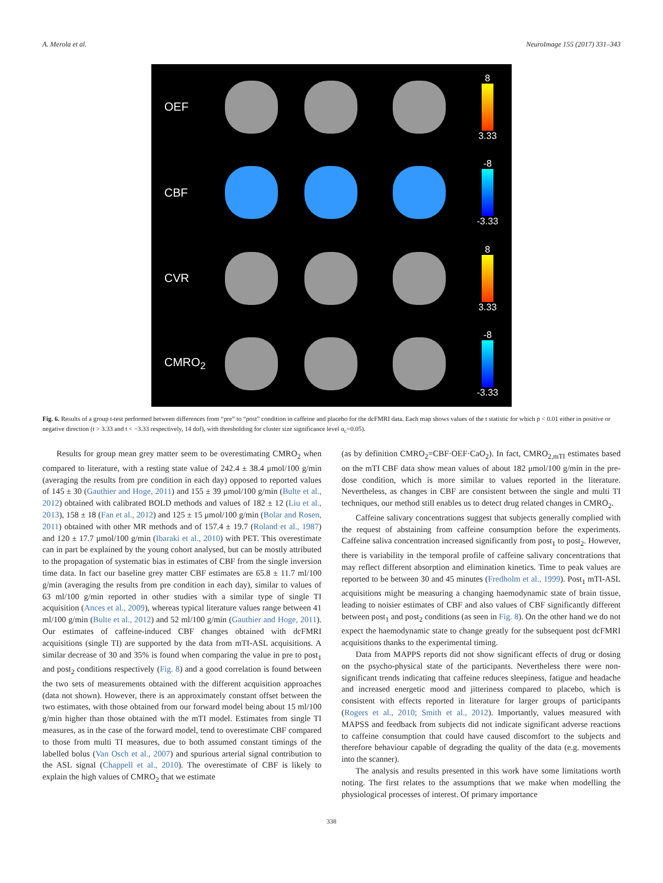A. Merola et al. NeuroImage 155 (2017) 331–343
OEF
8
3.33
CBF
-8
-3.33
CVR
8
3.33
CMRO<sub>2</sub>
-8
-3.33
Fig. 6. Results of a group t-test performed between differences from “pre” to “post” condition in caffeine and placebo for the dcFMRI data. Each map shows values of the t statistic for which p < 0.01 either in positive or negative direction (t > 3.33 and t < −3.33 respectively, 14 dof), with thresholding for cluster size significance level α<sub>c</sub>=0.05).
Results for group mean grey matter seem to be overestimating CMRO<sub>2</sub> when compared to literature, with a resting state value of 242.4 ± 38.4 μmol/100 g/min (averaging the results from pre condition in each day) opposed to reported values of 145 ± 30 (Gauthier and Hoge, 2011) and 155 ± 39 μmol/100 g/min (Bulte et al., 2012) obtained with calibrated BOLD methods and values of 182 ± 12 (Liu et al., 2013), 158 ± 18 (Fan et al., 2012) and 125 ± 15 μmol/100 g/min (Bolar and Rosen, 2011) obtained with other MR methods and of 157.4 ± 19.7 (Roland et al., 1987) and 120 ± 17.7 μmol/100 g/min (Ibaraki et al., 2010) with PET. This overestimate can in part be explained by the young cohort analysed, but can be mostly attributed to the propagation of systematic bias in estimates of CBF from the single inversion time data. In fact our baseline grey matter CBF estimates are 65.8 ± 11.7 ml/100 g/min (averaging the results from pre condition in each day), similar to values of 63 ml/100 g/min reported in other studies with a similar type of single TI acquisition (Ances et al., 2009), whereas typical literature values range between 41 ml/100 g/min (Bulte et al., 2012) and 52 ml/100 g/min (Gauthier and Hoge, 2011). Our estimates of caffeine-induced CBF changes obtained with dcFMRI acquisitions (single TI) are supported by the data from mTI-ASL acquisitions. A similar decrease of 30 and 35% is found when comparing the value in pre to post<sub>1</sub> and post<sub>2</sub> conditions respectively (Fig. 8) and a good correlation is found between the two sets of measurements obtained with the different acquisition approaches (data not shown). However, there is an approximately constant offset between the two estimates, with those obtained from our forward model being about 15 ml/100 g/min higher than those obtained with the mTI model. Estimates from single TI measures, as in the case of the forward model, tend to overestimate CBF compared to those from multi TI measures, due to both assumed constant timings of the labelled bolus (Van Osch et al., 2007) and spurious arterial signal contribution to the ASL signal (Chappell et al., 2010). The overestimate of CBF is likely to explain the high values of CMRO<sub>2</sub> that we estimate
(as by definition CMRO<sub>2</sub>=CBF·OEF·CaO<sub>2</sub>). In fact, CMRO<sub>2,mTI</sub> estimates based on the mTI CBF data show mean values of about 182 μmol/100 g/min in the pre-dose condition, which is more similar to values reported in the literature. Nevertheless, as changes in CBF are consistent between the single and multi TI techniques, our method still enables us to detect drug related changes in CMRO<sub>2</sub>.
Caffeine salivary concentrations suggest that subjects generally complied with the request of abstaining from caffeine consumption before the experiments. Caffeine saliva concentration increased significantly from post<sub>1</sub> to post<sub>2</sub>. However, there is variability in the temporal profile of caffeine salivary concentrations that may reflect different absorption and elimination kinetics. Time to peak values are reported to be between 30 and 45 minutes (Fredholm et al., 1999). Post<sub>1</sub> mTI-ASL acquisitions might be measuring a changing haemodynamic state of brain tissue, leading to noisier estimates of CBF and also values of CBF significantly different between post<sub>1</sub> and post<sub>2</sub> conditions (as seen in Fig. 8). On the other hand we do not expect the haemodynamic state to change greatly for the subsequent post dcFMRI acquisitions thanks to the experimental timing.
Data from MAPPS reports did not show significant effects of drug or dosing on the psycho-physical state of the participants. Nevertheless there were non-significant trends indicating that caffeine reduces sleepiness, fatigue and headache and increased energetic mood and jitteriness compared to placebo, which is consistent with effects reported in literature for larger groups of participants (Rogers et al., 2010; Smith et al., 2012). Importantly, values measured with MAPSS and feedback from subjects did not indicate significant adverse reactions to caffeine consumption that could have caused discomfort to the subjects and therefore behaviour capable of degrading the quality of the data (e.g. movements into the scanner).
The analysis and results presented in this work have some limitations worth noting. The first relates to the assumptions that we make when modelling the physiological processes of interest. Of primary importance
338